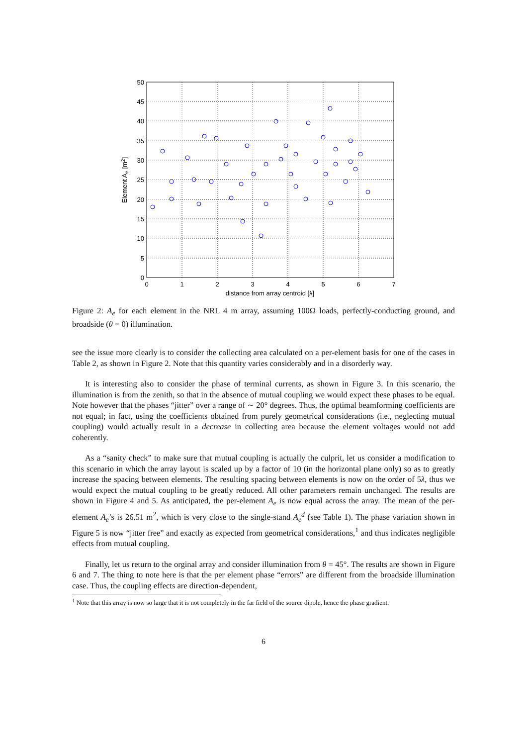50
45
40
35
30
25
20
15
10
5
0
0
1
2
3
4
5
6
7
distance from array centroid [λ]
Element Ae [m2]
Figure 2: A<sub>e</sub> for each element in the NRL 4 m array, assuming 100Ω loads, perfectly-conducting ground, and broadside (θ = 0) illumination.
see the issue more clearly is to consider the collecting area calculated on a per-element basis for one of the cases in Table 2, as shown in Figure 2. Note that this quantity varies considerably and in a disorderly way.
It is interesting also to consider the phase of terminal currents, as shown in Figure 3. In this scenario, the illumination is from the zenith, so that in the absence of mutual coupling we would expect these phases to be equal. Note however that the phases “jitter” over a range of ∼ 20° degrees. Thus, the optimal beamforming coefficients are not equal; in fact, using the coefficients obtained from purely geometrical considerations (i.e., neglecting mutual coupling) would actually result in a decrease in collecting area because the element voltages would not add coherently.
As a “sanity check” to make sure that mutual coupling is actually the culprit, let us consider a modification to this scenario in which the array layout is scaled up by a factor of 10 (in the horizontal plane only) so as to greatly increase the spacing between elements. The resulting spacing between elements is now on the order of 5λ, thus we would expect the mutual coupling to be greatly reduced. All other parameters remain unchanged. The results are shown in Figure 4 and 5. As anticipated, the per-element A<sub>e</sub> is now equal across the array. The mean of the per-element A<sub>e</sub>’s is 26.51 m<sup>2</sup>, which is very close to the single-stand A<sub>e</sub><sup>d</sup> (see Table 1). The phase variation shown in Figure 5 is now “jitter free” and exactly as expected from geometrical considerations,<sup>1</sup> and thus indicates negligible effects from mutual coupling.
Finally, let us return to the orginal array and consider illumination from θ = 45°. The results are shown in Figure 6 and 7. The thing to note here is that the per element phase “errors” are different from the broadside illumination case. Thus, the coupling effects are direction-dependent,
<sup>1</sup> Note that this array is now so large that it is not completely in the far field of the source dipole, hence the phase gradient.
6